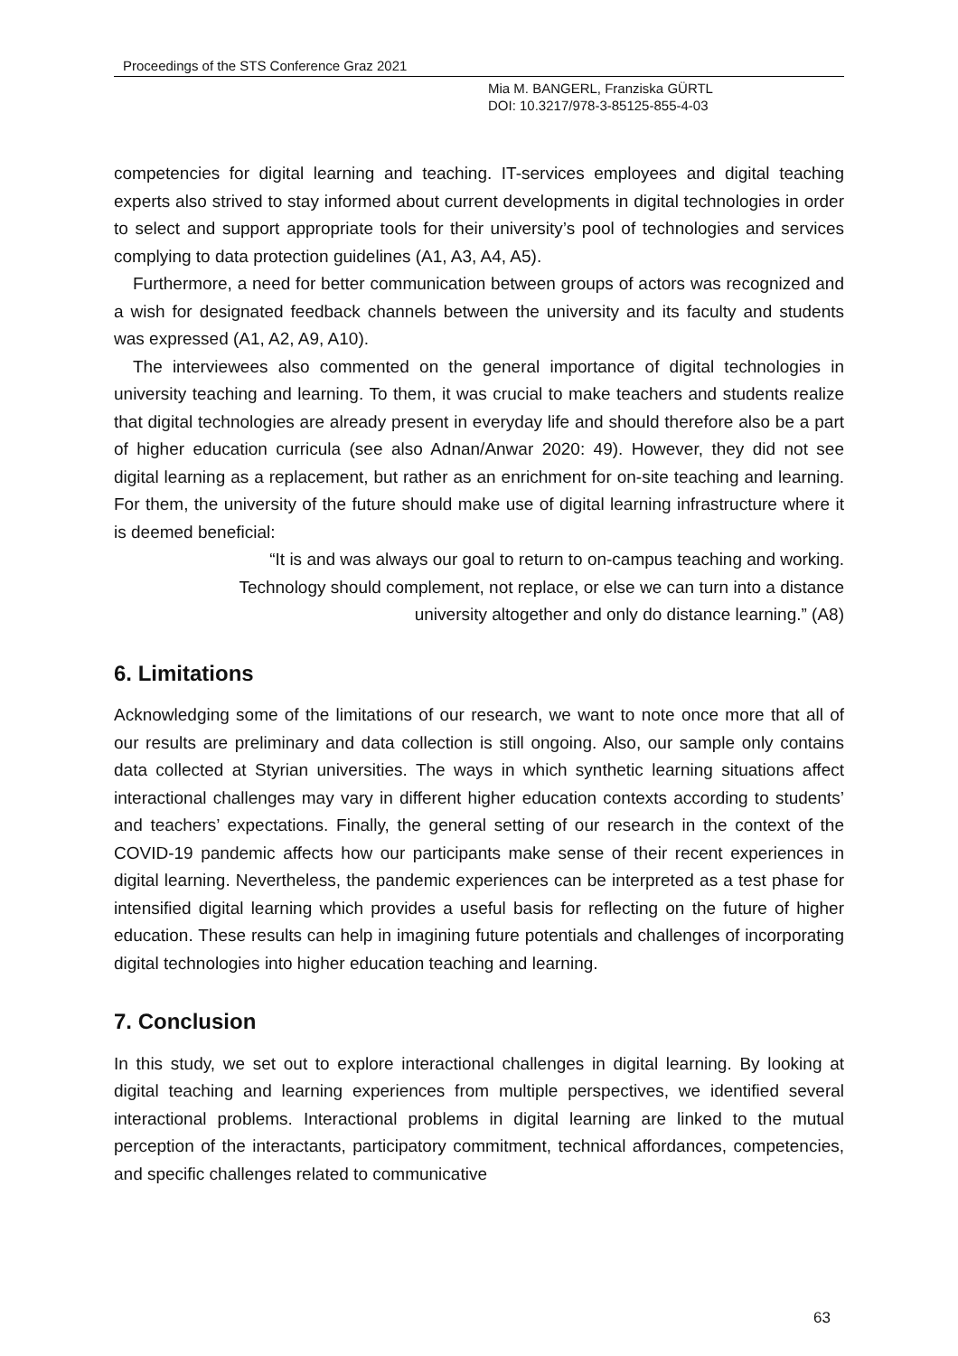Proceedings of the STS Conference Graz 2021
Mia M. BANGERL, Franziska GÜRTL
DOI: 10.3217/978-3-85125-855-4-03
competencies for digital learning and teaching. IT-services employees and digital teaching experts also strived to stay informed about current developments in digital technologies in order to select and support appropriate tools for their university’s pool of technologies and services complying to data protection guidelines (A1, A3, A4, A5).
Furthermore, a need for better communication between groups of actors was recognized and a wish for designated feedback channels between the university and its faculty and students was expressed (A1, A2, A9, A10).
The interviewees also commented on the general importance of digital technologies in university teaching and learning. To them, it was crucial to make teachers and students realize that digital technologies are already present in everyday life and should therefore also be a part of higher education curricula (see also Adnan/Anwar 2020: 49). However, they did not see digital learning as a replacement, but rather as an enrichment for on-site teaching and learning. For them, the university of the future should make use of digital learning infrastructure where it is deemed beneficial:
“It is and was always our goal to return to on-campus teaching and working.
Technology should complement, not replace, or else we can turn into a distance
university altogether and only do distance learning.” (A8)
6. Limitations
Acknowledging some of the limitations of our research, we want to note once more that all of our results are preliminary and data collection is still ongoing. Also, our sample only contains data collected at Styrian universities. The ways in which synthetic learning situations affect interactional challenges may vary in different higher education contexts according to students’ and teachers’ expectations. Finally, the general setting of our research in the context of the COVID-19 pandemic affects how our participants make sense of their recent experiences in digital learning. Nevertheless, the pandemic experiences can be interpreted as a test phase for intensified digital learning which provides a useful basis for reflecting on the future of higher education. These results can help in imagining future potentials and challenges of incorporating digital technologies into higher education teaching and learning.
7. Conclusion
In this study, we set out to explore interactional challenges in digital learning. By looking at digital teaching and learning experiences from multiple perspectives, we identified several interactional problems. Interactional problems in digital learning are linked to the mutual perception of the interactants, participatory commitment, technical affordances, competencies, and specific challenges related to communicative
63